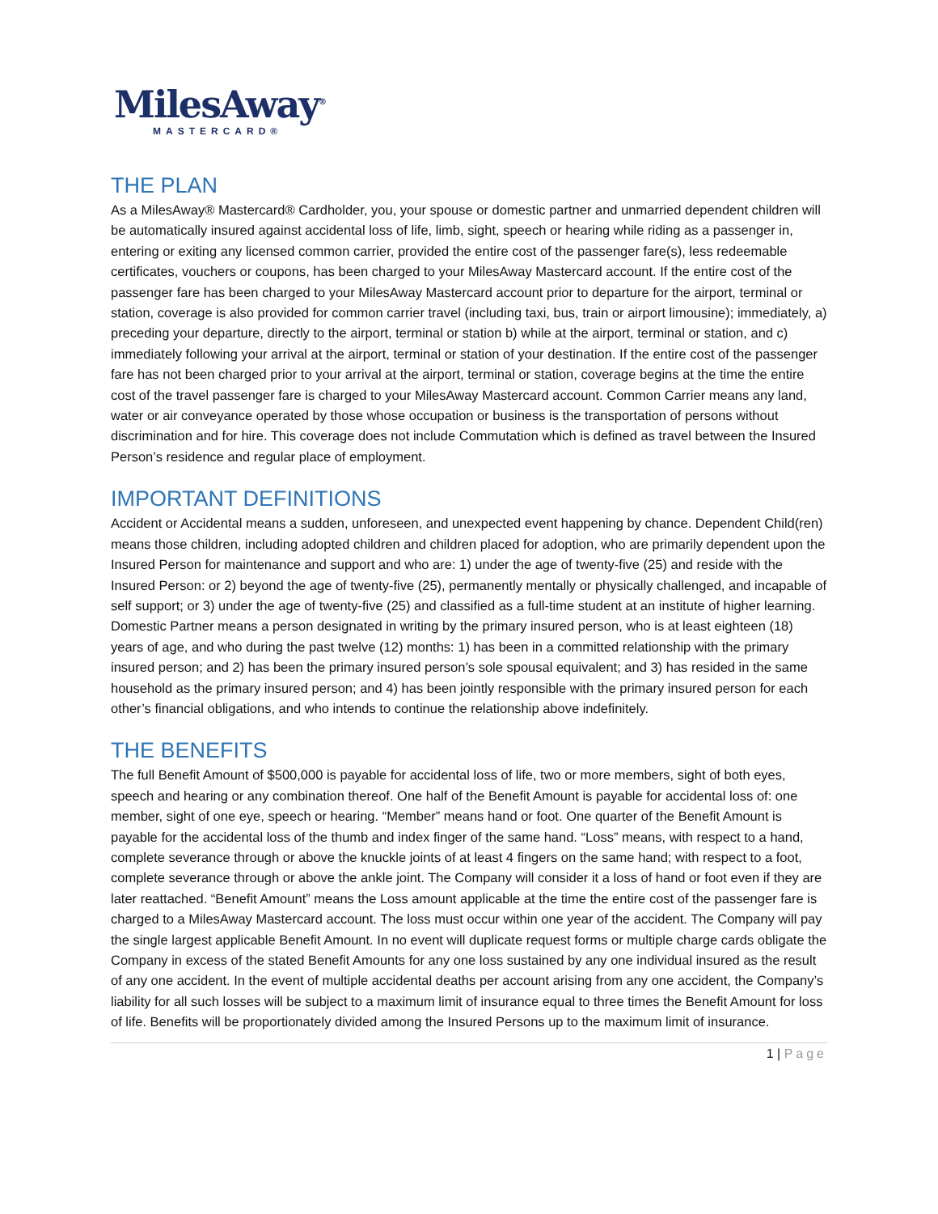MilesAway<sup>®</sup>
MASTERCARD®
THE PLAN
As a MilesAway® Mastercard® Cardholder, you, your spouse or domestic partner and unmarried dependent children will be automatically insured against accidental loss of life, limb, sight, speech or hearing while riding as a passenger in, entering or exiting any licensed common carrier, provided the entire cost of the passenger fare(s), less redeemable certificates, vouchers or coupons, has been charged to your MilesAway Mastercard account. If the entire cost of the passenger fare has been charged to your MilesAway Mastercard account prior to departure for the airport, terminal or station, coverage is also provided for common carrier travel (including taxi, bus, train or airport limousine); immediately, a) preceding your departure, directly to the airport, terminal or station b) while at the airport, terminal or station, and c) immediately following your arrival at the airport, terminal or station of your destination. If the entire cost of the passenger fare has not been charged prior to your arrival at the airport, terminal or station, coverage begins at the time the entire cost of the travel passenger fare is charged to your MilesAway Mastercard account. Common Carrier means any land, water or air conveyance operated by those whose occupation or business is the transportation of persons without discrimination and for hire. This coverage does not include Commutation which is defined as travel between the Insured Person’s residence and regular place of employment.
IMPORTANT DEFINITIONS
Accident or Accidental means a sudden, unforeseen, and unexpected event happening by chance. Dependent Child(ren) means those children, including adopted children and children placed for adoption, who are primarily dependent upon the Insured Person for maintenance and support and who are: 1) under the age of twenty-five (25) and reside with the Insured Person: or 2) beyond the age of twenty-five (25), permanently mentally or physically challenged, and incapable of self support; or 3) under the age of twenty-five (25) and classified as a full-time student at an institute of higher learning. Domestic Partner means a person designated in writing by the primary insured person, who is at least eighteen (18) years of age, and who during the past twelve (12) months: 1) has been in a committed relationship with the primary insured person; and 2) has been the primary insured person’s sole spousal equivalent; and 3) has resided in the same household as the primary insured person; and 4) has been jointly responsible with the primary insured person for each other’s financial obligations, and who intends to continue the relationship above indefinitely.
THE BENEFITS
The full Benefit Amount of $500,000 is payable for accidental loss of life, two or more members, sight of both eyes, speech and hearing or any combination thereof. One half of the Benefit Amount is payable for accidental loss of: one member, sight of one eye, speech or hearing. “Member” means hand or foot. One quarter of the Benefit Amount is payable for the accidental loss of the thumb and index finger of the same hand. “Loss” means, with respect to a hand, complete severance through or above the knuckle joints of at least 4 fingers on the same hand; with respect to a foot, complete severance through or above the ankle joint. The Company will consider it a loss of hand or foot even if they are later reattached. “Benefit Amount” means the Loss amount applicable at the time the entire cost of the passenger fare is charged to a MilesAway Mastercard account. The loss must occur within one year of the accident. The Company will pay the single largest applicable Benefit Amount. In no event will duplicate request forms or multiple charge cards obligate the Company in excess of the stated Benefit Amounts for any one loss sustained by any one individual insured as the result of any one accident. In the event of multiple accidental deaths per account arising from any one accident, the Company’s liability for all such losses will be subject to a maximum limit of insurance equal to three times the Benefit Amount for loss of life. Benefits will be proportionately divided among the Insured Persons up to the maximum limit of insurance.
1 | Page